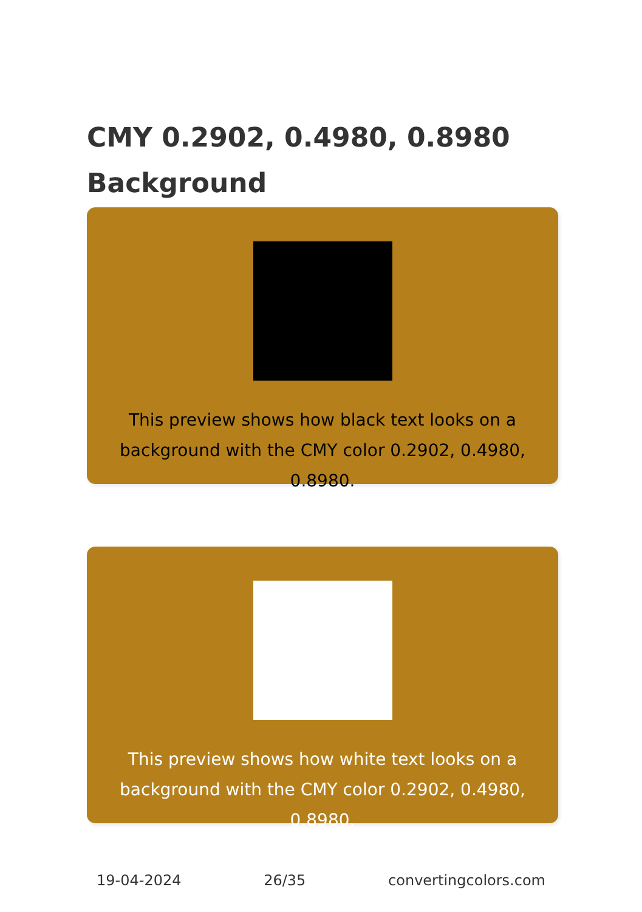CMY 0.2902, 0.4980, 0.8980
Background
This preview shows how black text looks on a background with the CMY color 0.2902, 0.4980, 0.8980.
This preview shows how white text looks on a background with the CMY color 0.2902, 0.4980, 0.8980.
19-04-2024 26/35 convertingcolors.com